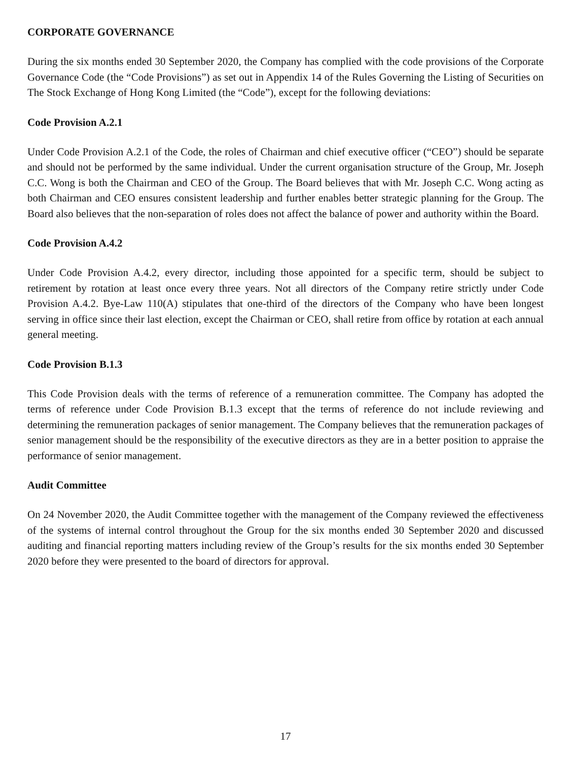CORPORATE GOVERNANCE
During the six months ended 30 September 2020, the Company has complied with the code provisions of the Corporate Governance Code (the “Code Provisions”) as set out in Appendix 14 of the Rules Governing the Listing of Securities on The Stock Exchange of Hong Kong Limited (the “Code”), except for the following deviations:
Code Provision A.2.1
Under Code Provision A.2.1 of the Code, the roles of Chairman and chief executive officer (“CEO”) should be separate and should not be performed by the same individual. Under the current organisation structure of the Group, Mr. Joseph C.C. Wong is both the Chairman and CEO of the Group. The Board believes that with Mr. Joseph C.C. Wong acting as both Chairman and CEO ensures consistent leadership and further enables better strategic planning for the Group. The Board also believes that the non-separation of roles does not affect the balance of power and authority within the Board.
Code Provision A.4.2
Under Code Provision A.4.2, every director, including those appointed for a specific term, should be subject to retirement by rotation at least once every three years. Not all directors of the Company retire strictly under Code Provision A.4.2. Bye-Law 110(A) stipulates that one-third of the directors of the Company who have been longest serving in office since their last election, except the Chairman or CEO, shall retire from office by rotation at each annual general meeting.
Code Provision B.1.3
This Code Provision deals with the terms of reference of a remuneration committee. The Company has adopted the terms of reference under Code Provision B.1.3 except that the terms of reference do not include reviewing and determining the remuneration packages of senior management. The Company believes that the remuneration packages of senior management should be the responsibility of the executive directors as they are in a better position to appraise the performance of senior management.
Audit Committee
On 24 November 2020, the Audit Committee together with the management of the Company reviewed the effectiveness of the systems of internal control throughout the Group for the six months ended 30 September 2020 and discussed auditing and financial reporting matters including review of the Group’s results for the six months ended 30 September 2020 before they were presented to the board of directors for approval.
17